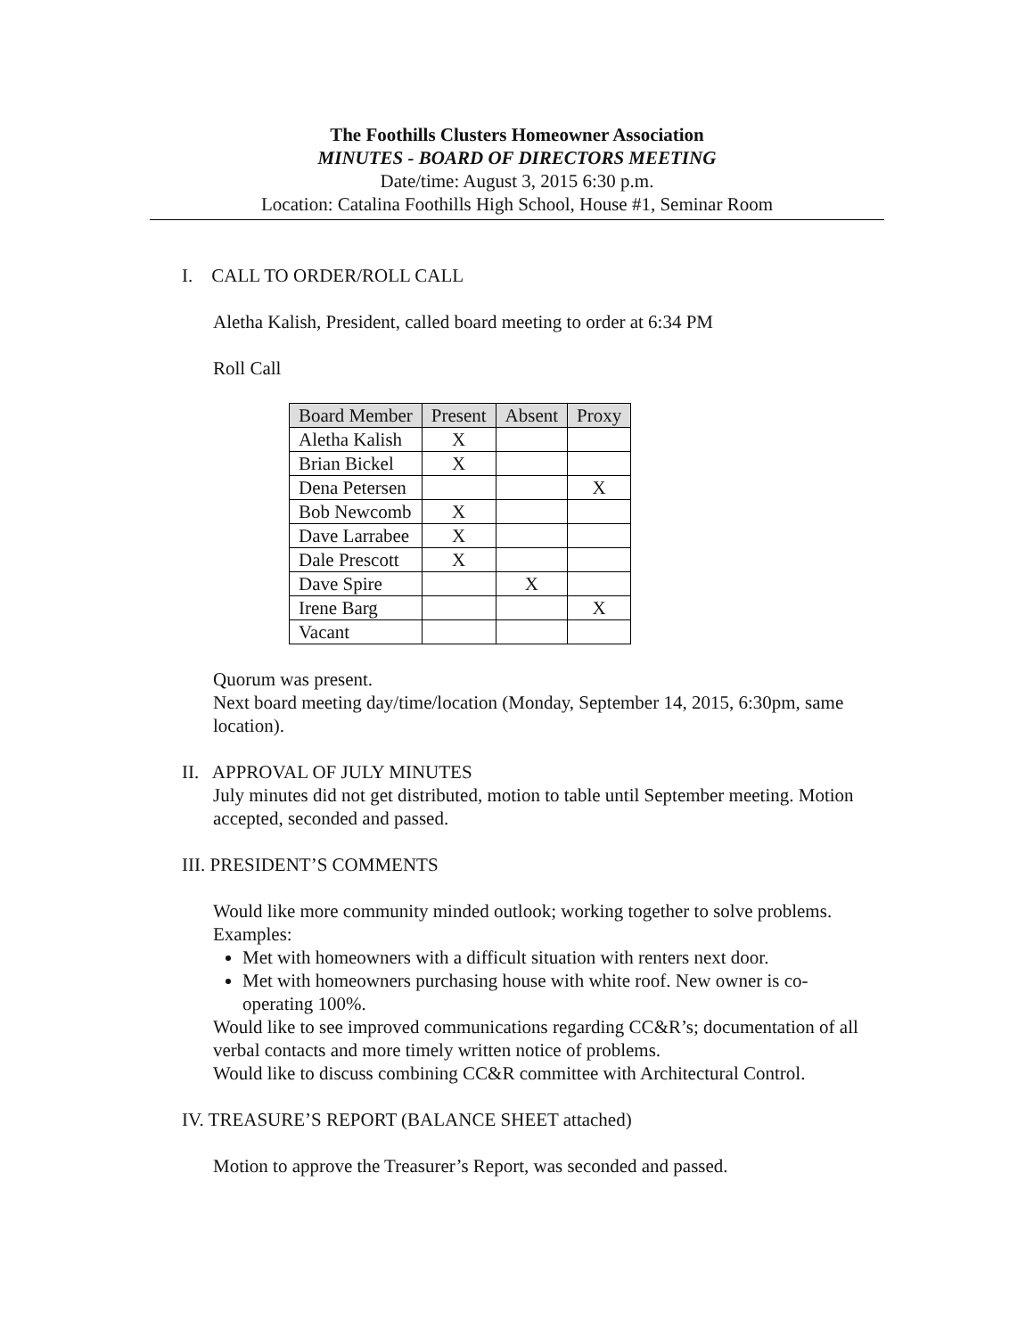The Foothills Clusters Homeowner Association
MINUTES - BOARD OF DIRECTORS MEETING
Date/time: August 3, 2015 6:30 p.m.
Location: Catalina Foothills High School, House #1, Seminar Room
I. CALL TO ORDER/ROLL CALL
Aletha Kalish, President, called board meeting to order at 6:34 PM
Roll Call
| Board Member | Present | Absent | Proxy |
| --- | --- | --- | --- |
| Aletha Kalish | X | | |
| Brian Bickel | X | | |
| Dena Petersen | | | X |
| Bob Newcomb | X | | |
| Dave Larrabee | X | | |
| Dale Prescott | X | | |
| Dave Spire | | X | |
| Irene Barg | | | X |
| Vacant | | | |
Quorum was present.
Next board meeting day/time/location (Monday, September 14, 2015, 6:30pm, same location).
II. APPROVAL OF JULY MINUTES
July minutes did not get distributed, motion to table until September meeting. Motion accepted, seconded and passed.
III. PRESIDENT’S COMMENTS
Would like more community minded outlook; working together to solve problems. Examples:
Met with homeowners with a difficult situation with renters next door.
Met with homeowners purchasing house with white roof. New owner is co-operating 100%.
Would like to see improved communications regarding CC&R’s; documentation of all verbal contacts and more timely written notice of problems.
Would like to discuss combining CC&R committee with Architectural Control.
IV. TREASURE’S REPORT (BALANCE SHEET attached)
Motion to approve the Treasurer’s Report, was seconded and passed.